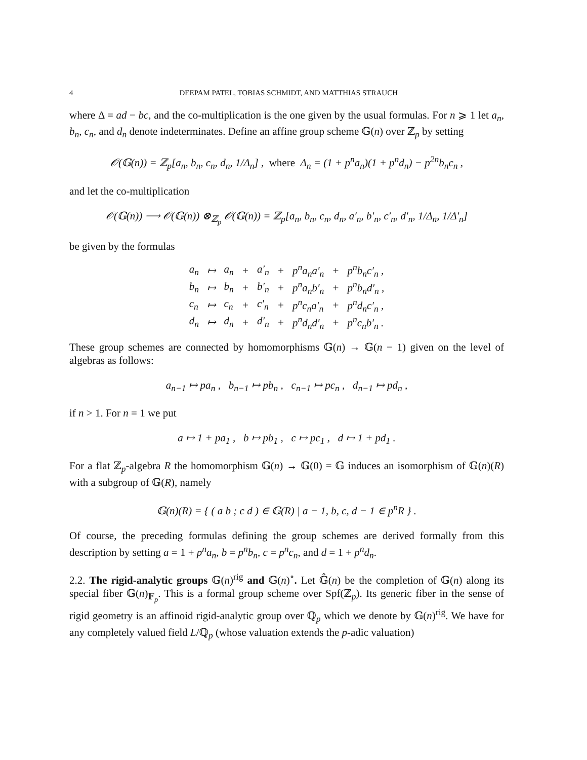4 DEEPAM PATEL, TOBIAS SCHMIDT, AND MATTHIAS STRAUCH
where Δ = ad − bc, and the co-multiplication is the one given by the usual formulas. For n ⩾ 1 let a<sub>n</sub>, b<sub>n</sub>, c<sub>n</sub>, and d<sub>n</sub> denote indeterminates. Define an affine group scheme 𝔾(n) over ℤ<sub>p</sub> by setting
𝒪(𝔾(n)) = ℤ<sub>p</sub>[a<sub>n</sub>, b<sub>n</sub>, c<sub>n</sub>, d<sub>n</sub>, 1/Δ<sub>n</sub>] , where Δ<sub>n</sub> = (1 + p<sup>n</sup>a<sub>n</sub>)(1 + p<sup>n</sup>d<sub>n</sub>) − p<sup>2n</sup>b<sub>n</sub>c<sub>n</sub> ,
and let the co-multiplication
𝒪(𝔾(n)) ⟶ 𝒪(𝔾(n)) ⊗<sub>ℤ<sub>p</sub></sub> 𝒪(𝔾(n)) = ℤ<sub>p</sub>[a<sub>n</sub>, b<sub>n</sub>, c<sub>n</sub>, d<sub>n</sub>, a′<sub>n</sub>, b′<sub>n</sub>, c′<sub>n</sub>, d′<sub>n</sub>, 1/Δ<sub>n</sub>, 1/Δ′<sub>n</sub>]
be given by the formulas
| a<sub>n</sub> | ↦ | a<sub>n</sub> | + | a′<sub>n</sub> | + | p<sup>n</sup>a<sub>n</sub>a′<sub>n</sub> | + | p<sup>n</sup>b<sub>n</sub>c′<sub>n</sub> , |
| b<sub>n</sub> | ↦ | b<sub>n</sub> | + | b′<sub>n</sub> | + | p<sup>n</sup>a<sub>n</sub>b′<sub>n</sub> | + | p<sup>n</sup>b<sub>n</sub>d′<sub>n</sub> , |
| c<sub>n</sub> | ↦ | c<sub>n</sub> | + | c′<sub>n</sub> | + | p<sup>n</sup>c<sub>n</sub>a′<sub>n</sub> | + | p<sup>n</sup>d<sub>n</sub>c′<sub>n</sub> , |
| d<sub>n</sub> | ↦ | d<sub>n</sub> | + | d′<sub>n</sub> | + | p<sup>n</sup>d<sub>n</sub>d′<sub>n</sub> | + | p<sup>n</sup>c<sub>n</sub>b′<sub>n</sub> . |
These group schemes are connected by homomorphisms 𝔾(n) → 𝔾(n − 1) given on the level of algebras as follows:
a<sub>n−1</sub> ↦ pa<sub>n</sub> , b<sub>n−1</sub> ↦ pb<sub>n</sub> , c<sub>n−1</sub> ↦ pc<sub>n</sub> , d<sub>n−1</sub> ↦ pd<sub>n</sub> ,
if n > 1. For n = 1 we put
a ↦ 1 + pa<sub>1</sub> , b ↦ pb<sub>1</sub> , c ↦ pc<sub>1</sub> , d ↦ 1 + pd<sub>1</sub> .
For a flat ℤ<sub>p</sub>-algebra R the homomorphism 𝔾(n) → 𝔾(0) = 𝔾 induces an isomorphism of 𝔾(n)(R) with a subgroup of 𝔾(R), namely
𝔾(n)(R) = { ( a b ; c d ) ∈ 𝔾(R) | a − 1, b, c, d − 1 ∈ p<sup>n</sup>R } .
Of course, the preceding formulas defining the group schemes are derived formally from this description by setting a = 1 + p<sup>n</sup>a<sub>n</sub>, b = p<sup>n</sup>b<sub>n</sub>, c = p<sup>n</sup>c<sub>n</sub>, and d = 1 + p<sup>n</sup>d<sub>n</sub>.
2.2. The rigid-analytic groups 𝔾(n)<sup>rig</sup> and 𝔾(n)<sup>∘</sup>. Let 𝔾̂(n) be the completion of 𝔾(n) along its special fiber 𝔾(n)<sub>𝔽<sub>p</sub></sub>. This is a formal group scheme over Spf(ℤ<sub>p</sub>). Its generic fiber in the sense of rigid geometry is an affinoid rigid-analytic group over ℚ<sub>p</sub> which we denote by 𝔾(n)<sup>rig</sup>. We have for any completely valued field L/ℚ<sub>p</sub> (whose valuation extends the p-adic valuation)